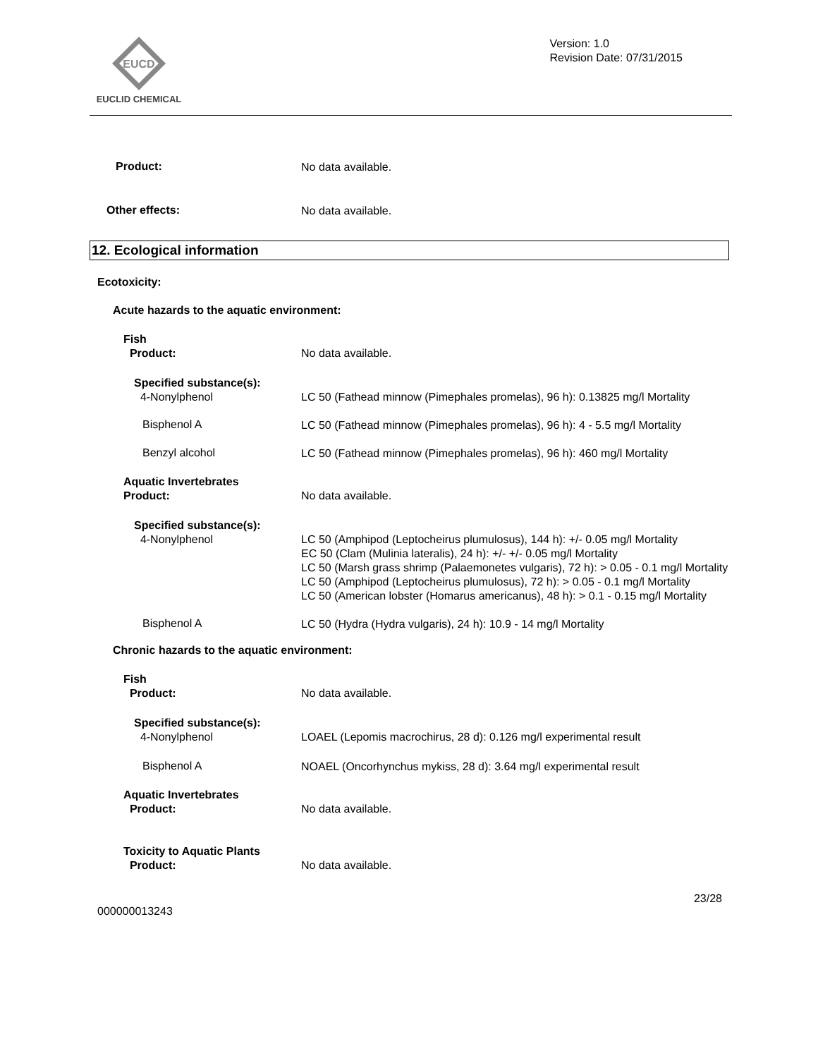EUCD
EUCLID CHEMICAL
Version: 1.0
Revision Date: 07/31/2015
Product:
No data available.
Other effects:
No data available.
12. Ecological information
Ecotoxicity:
Acute hazards to the aquatic environment:
Fish
Product:
No data available.
Specified substance(s):
4-Nonylphenol
LC 50 (Fathead minnow (Pimephales promelas), 96 h): 0.13825 mg/l Mortality
Bisphenol A
LC 50 (Fathead minnow (Pimephales promelas), 96 h): 4 - 5.5 mg/l Mortality
Benzyl alcohol
LC 50 (Fathead minnow (Pimephales promelas), 96 h): 460 mg/l Mortality
Aquatic Invertebrates
Product:
No data available.
Specified substance(s):
4-Nonylphenol
LC 50 (Amphipod (Leptocheirus plumulosus), 144 h): +/- 0.05 mg/l Mortality
EC 50 (Clam (Mulinia lateralis), 24 h): +/- +/- 0.05 mg/l Mortality
LC 50 (Marsh grass shrimp (Palaemonetes vulgaris), 72 h): > 0.05 - 0.1 mg/l Mortality
LC 50 (Amphipod (Leptocheirus plumulosus), 72 h): > 0.05 - 0.1 mg/l Mortality
LC 50 (American lobster (Homarus americanus), 48 h): > 0.1 - 0.15 mg/l Mortality
Bisphenol A
LC 50 (Hydra (Hydra vulgaris), 24 h): 10.9 - 14 mg/l Mortality
Chronic hazards to the aquatic environment:
Fish
Product:
No data available.
Specified substance(s):
4-Nonylphenol
LOAEL (Lepomis macrochirus, 28 d): 0.126 mg/l experimental result
Bisphenol A
NOAEL (Oncorhynchus mykiss, 28 d): 3.64 mg/l experimental result
Aquatic Invertebrates
Product:
No data available.
Toxicity to Aquatic Plants
Product:
No data available.
23/28
000000013243